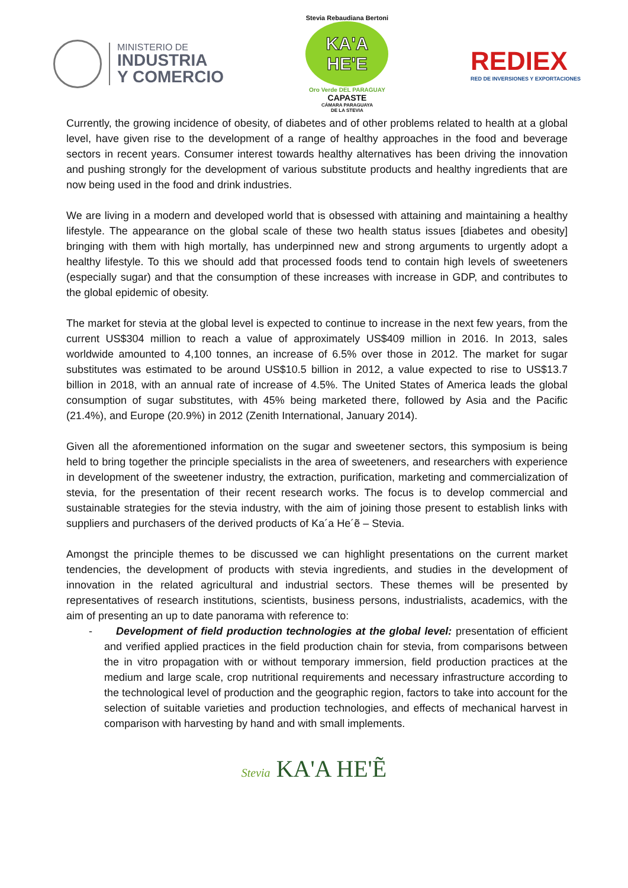MINISTERIO DE
INDUSTRIA
Y COMERCIO
Stevia Rebaudiana Bertoni
KA'A HE'E
Oro Verde DEL PARAGUAY
CAPASTE
CÁMARA PARAGUAYA
DE LA STEVIA
REDIEX
RED DE INVERSIONES Y EXPORTACIONES
Currently, the growing incidence of obesity, of diabetes and of other problems related to health at a global level, have given rise to the development of a range of healthy approaches in the food and beverage sectors in recent years. Consumer interest towards healthy alternatives has been driving the innovation and pushing strongly for the development of various substitute products and healthy ingredients that are now being used in the food and drink industries.
We are living in a modern and developed world that is obsessed with attaining and maintaining a healthy lifestyle. The appearance on the global scale of these two health status issues [diabetes and obesity] bringing with them with high mortally, has underpinned new and strong arguments to urgently adopt a healthy lifestyle. To this we should add that processed foods tend to contain high levels of sweeteners (especially sugar) and that the consumption of these increases with increase in GDP, and contributes to the global epidemic of obesity.
The market for stevia at the global level is expected to continue to increase in the next few years, from the current US$304 million to reach a value of approximately US$409 million in 2016. In 2013, sales worldwide amounted to 4,100 tonnes, an increase of 6.5% over those in 2012. The market for sugar substitutes was estimated to be around US$10.5 billion in 2012, a value expected to rise to US$13.7 billion in 2018, with an annual rate of increase of 4.5%. The United States of America leads the global consumption of sugar substitutes, with 45% being marketed there, followed by Asia and the Pacific (21.4%), and Europe (20.9%) in 2012 (Zenith International, January 2014).
Given all the aforementioned information on the sugar and sweetener sectors, this symposium is being held to bring together the principle specialists in the area of sweeteners, and researchers with experience in development of the sweetener industry, the extraction, purification, marketing and commercialization of stevia, for the presentation of their recent research works. The focus is to develop commercial and sustainable strategies for the stevia industry, with the aim of joining those present to establish links with suppliers and purchasers of the derived products of Ka´a He´ẽ – Stevia.
Amongst the principle themes to be discussed we can highlight presentations on the current market tendencies, the development of products with stevia ingredients, and studies in the development of innovation in the related agricultural and industrial sectors. These themes will be presented by representatives of research institutions, scientists, business persons, industrialists, academics, with the aim of presenting an up to date panorama with reference to:
- Development of field production technologies at the global level: presentation of efficient and verified applied practices in the field production chain for stevia, from comparisons between the in vitro propagation with or without temporary immersion, field production practices at the medium and large scale, crop nutritional requirements and necessary infrastructure according to the technological level of production and the geographic region, factors to take into account for the selection of suitable varieties and production technologies, and effects of mechanical harvest in comparison with harvesting by hand and with small implements.
Stevia KA'A HE'Ẽ